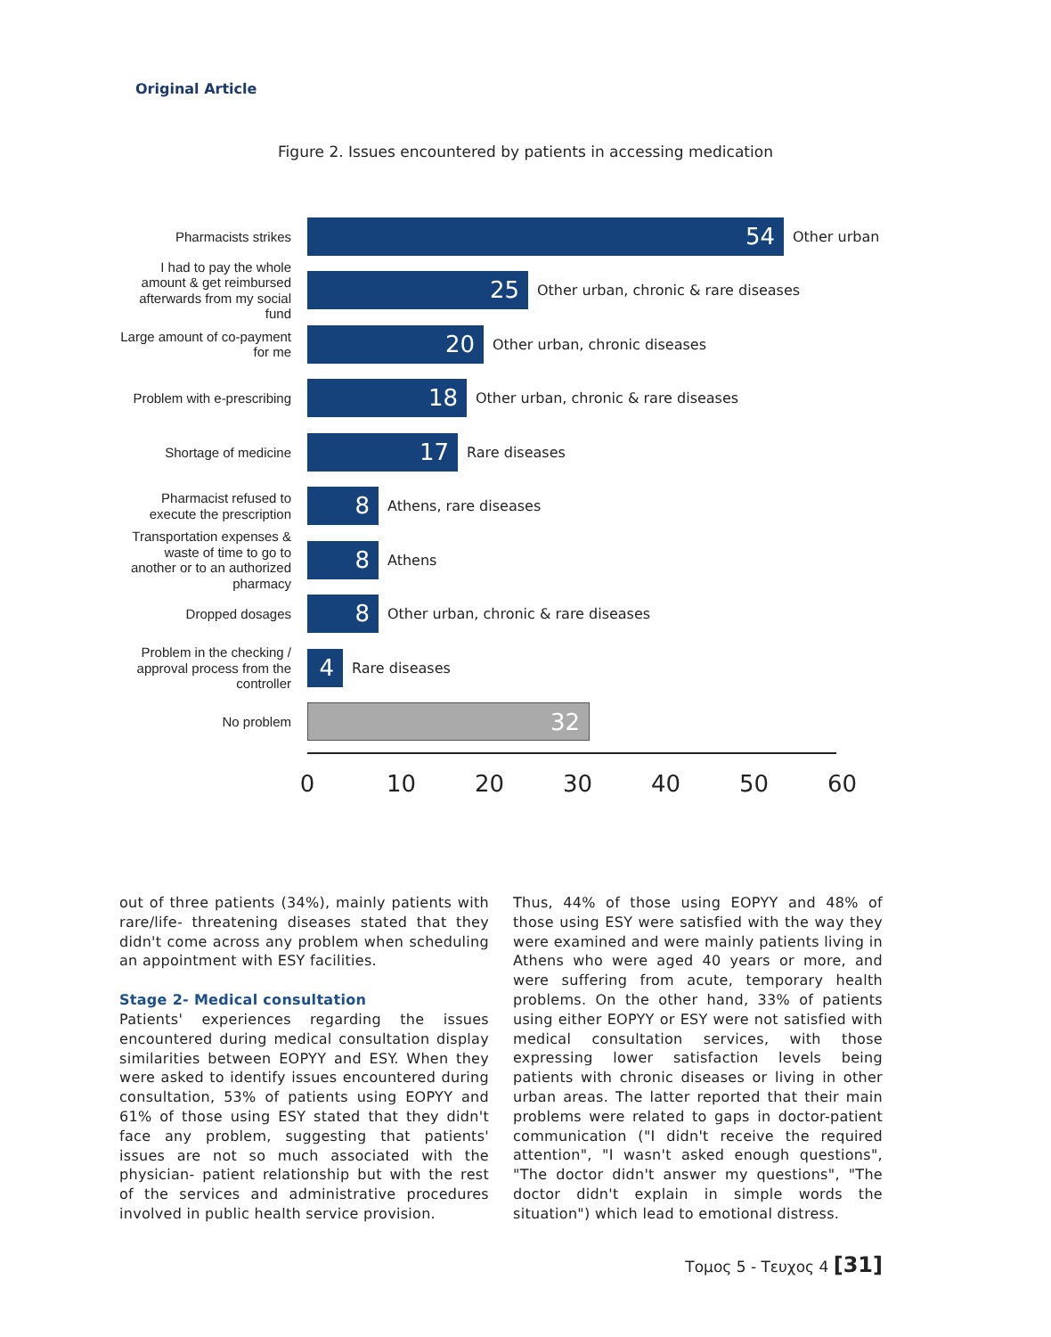Original Article
Figure 2. Issues encountered by patients in accessing medication
Pharmacists strikes
54
Other urban
I had to pay the whole amount & get reimbursed afterwards from my social fund
25
Other urban, chronic & rare diseases
Large amount of co-payment for me
20
Other urban, chronic diseases
Problem with e-prescribing
18
Other urban, chronic & rare diseases
Shortage of medicine
17
Rare diseases
Pharmacist refused to execute the prescription
8
Athens, rare diseases
Transportation expenses & waste of time to go to another or to an authorized pharmacy
8
Athens
Dropped dosages
8
Other urban, chronic & rare diseases
Problem in the checking / approval process from the controller
4
Rare diseases
No problem
32
0 10 20 30 40 50 60
out of three patients (34%), mainly patients with rare/life- threatening diseases stated that they didn't come across any problem when scheduling an appointment with ESY facilities.
Stage 2- Medical consultation
Patients' experiences regarding the issues encountered during medical consultation display similarities between EOPYY and ESY. When they were asked to identify issues encountered during consultation, 53% of patients using EOPYY and 61% of those using ESY stated that they didn't face any problem, suggesting that patients' issues are not so much associated with the physician- patient relationship but with the rest of the services and administrative procedures involved in public health service provision.
Thus, 44% of those using EOPYY and 48% of those using ESY were satisfied with the way they were examined and were mainly patients living in Athens who were aged 40 years or more, and were suffering from acute, temporary health problems. On the other hand, 33% of patients using either EOPYY or ESY were not satisfied with medical consultation services, with those expressing lower satisfaction levels being patients with chronic diseases or living in other urban areas. The latter reported that their main problems were related to gaps in doctor-patient communication ("I didn't receive the required attention", "I wasn't asked enough questions", "The doctor didn't answer my questions", "The doctor didn't explain in simple words the situation") which lead to emotional distress.
Τομος 5 - Τευχος 4 [31]